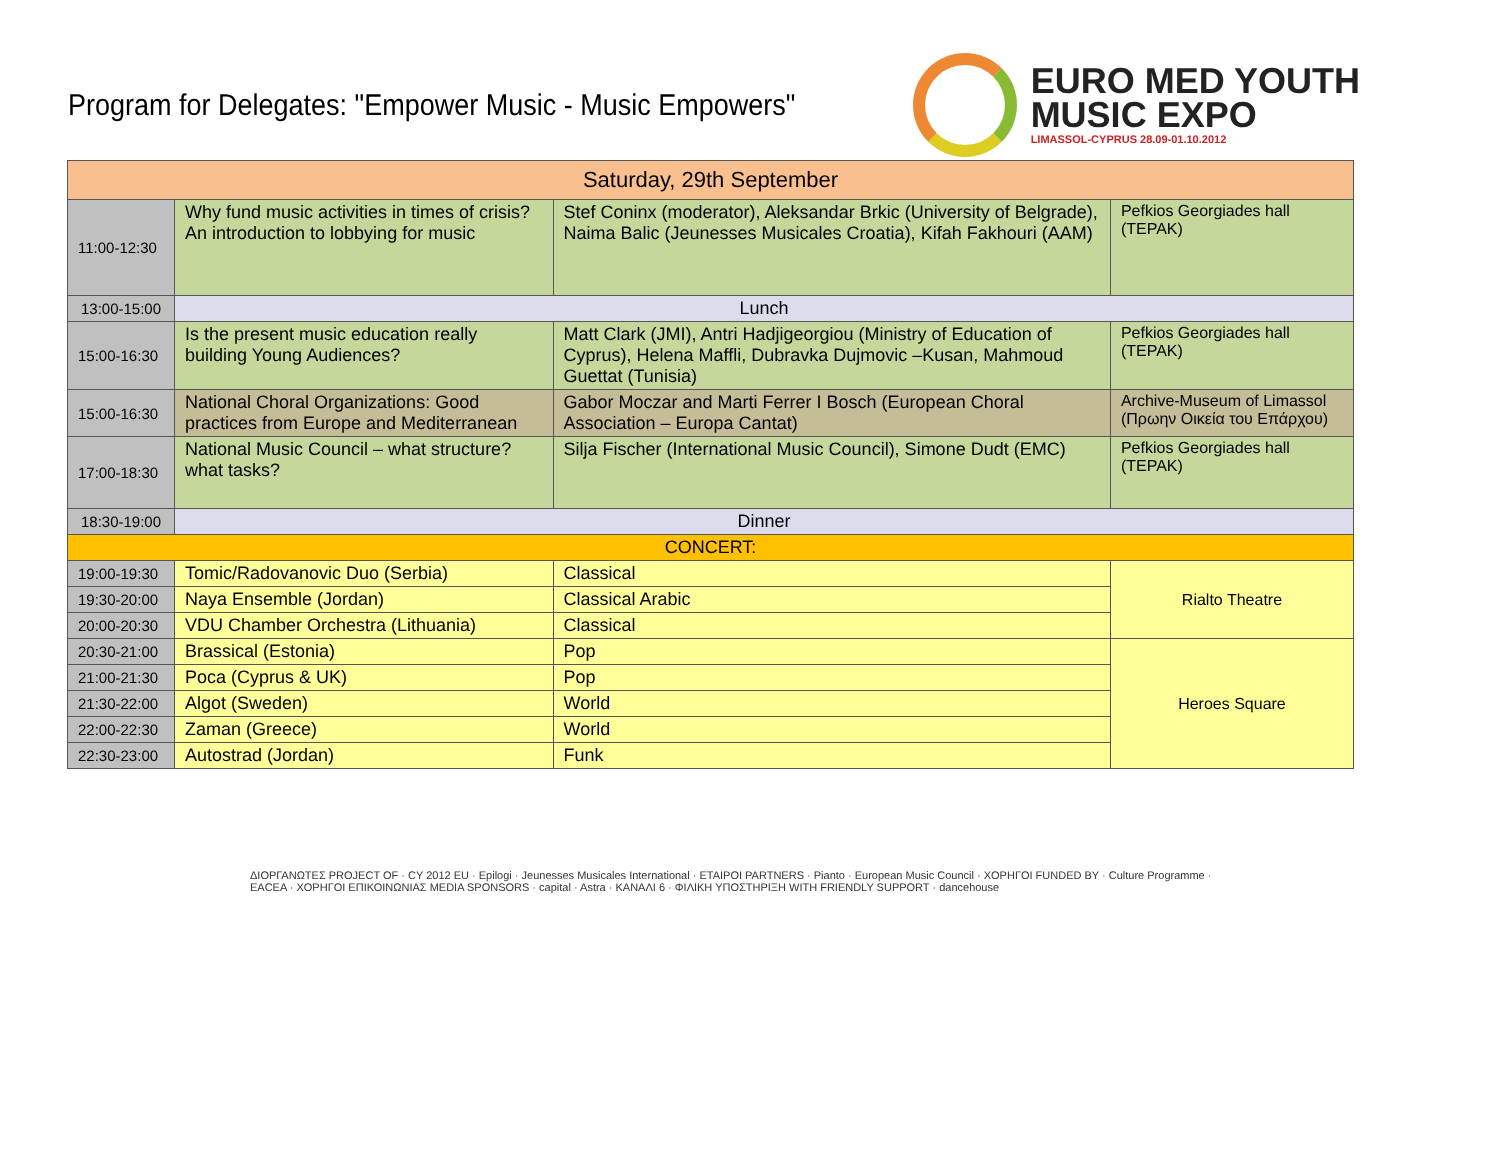Program for Delegates: "Empower Music - Music Empowers"
EURO MED YOUTH
MUSIC EXPO
LIMASSOL-CYPRUS 28.09-01.10.2012
| Saturday, 29th September | | | |
| --- | --- | --- | --- |
| 11:00-12:30 | Why fund music activities in times of crisis? An introduction to lobbying for music | Stef Coninx (moderator), Aleksandar Brkic (University of Belgrade), Naima Balic (Jeunesses Musicales Croatia), Kifah Fakhouri (AAM) | Pefkios Georgiades hall (TEPAK) |
| 13:00-15:00 | Lunch | | |
| 15:00-16:30 | Is the present music education really building Young Audiences? | Matt Clark (JMI), Antri Hadjigeorgiou (Ministry of Education of Cyprus), Helena Maffli, Dubravka Dujmovic –Kusan, Mahmoud Guettat (Tunisia) | Pefkios Georgiades hall (TEPAK) |
| 15:00-16:30 | National Choral Organizations: Good practices from Europe and Mediterranean | Gabor Moczar and Marti Ferrer I Bosch (European Choral Association – Europa Cantat) | Archive-Museum of Limassol (Πρωην Οικεία του Επάρχου) |
| 17:00-18:30 | National Music Council – what structure? what tasks? | Silja Fischer (International Music Council), Simone Dudt (EMC) | Pefkios Georgiades hall (TEPAK) |
| 18:30-19:00 | Dinner | | |
| CONCERT: | | | |
| 19:00-19:30 | Tomic/Radovanovic Duo (Serbia) | Classical | Rialto Theatre |
| 19:30-20:00 | Naya Ensemble (Jordan) | Classical Arabic | |
| 20:00-20:30 | VDU Chamber Orchestra (Lithuania) | Classical | |
| 20:30-21:00 | Brassical (Estonia) | Pop | Heroes Square |
| 21:00-21:30 | Poca (Cyprus & UK) | Pop | |
| 21:30-22:00 | Algot (Sweden) | World | |
| 22:00-22:30 | Zaman (Greece) | World | |
| 22:30-23:00 | Autostrad (Jordan) | Funk | |
ΔΙΟΡΓΑΝΩΤΕΣ PROJECT OF · CY 2012 EU · Epilogi · Jeunesses Musicales International · ΕΤΑΙΡΟΙ PARTNERS · Pianto · European Music Council · ΧΟΡΗΓΟΙ FUNDED BY · Culture Programme · EACEA · ΧΟΡΗΓΟΙ ΕΠΙΚΟΙΝΩΝΙΑΣ MEDIA SPONSORS · capital · Astra · ΚΑΝΑΛΙ 6 · ΦΙΛΙΚΗ ΥΠΟΣΤΗΡΙΞΗ WITH FRIENDLY SUPPORT · dancehouse